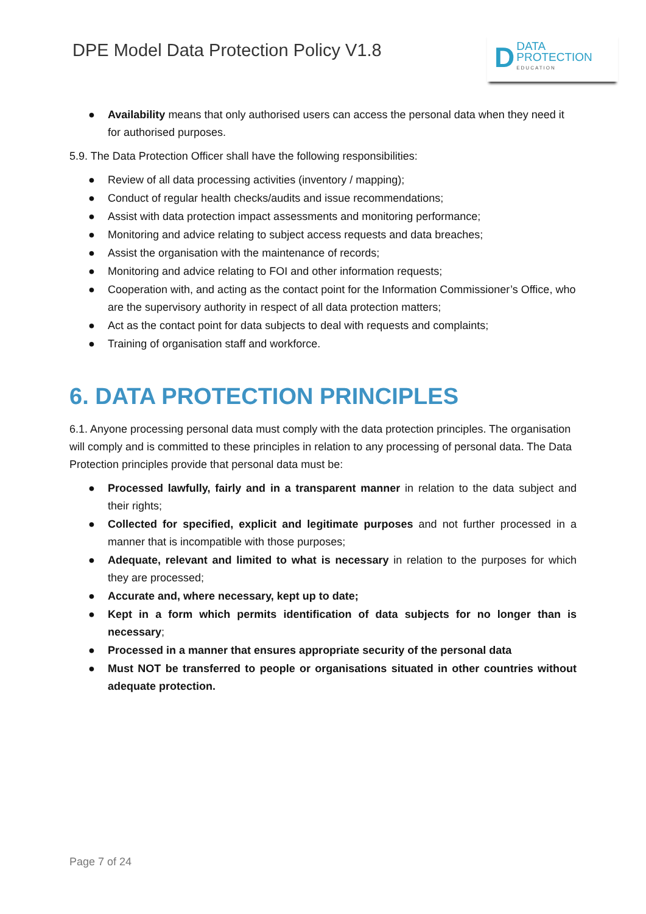DPE Model Data Protection Policy V1.8
D
DATA
PROTECTION
EDUCATION
● Availability means that only authorised users can access the personal data when they need it for authorised purposes.
5.9. The Data Protection Officer shall have the following responsibilities:
● Review of all data processing activities (inventory / mapping);
● Conduct of regular health checks/audits and issue recommendations;
● Assist with data protection impact assessments and monitoring performance;
● Monitoring and advice relating to subject access requests and data breaches;
● Assist the organisation with the maintenance of records;
● Monitoring and advice relating to FOI and other information requests;
● Cooperation with, and acting as the contact point for the Information Commissioner’s Office, who are the supervisory authority in respect of all data protection matters;
● Act as the contact point for data subjects to deal with requests and complaints;
● Training of organisation staff and workforce.
6. DATA PROTECTION PRINCIPLES
6.1. Anyone processing personal data must comply with the data protection principles. The organisation will comply and is committed to these principles in relation to any processing of personal data. The Data Protection principles provide that personal data must be:
● Processed lawfully, fairly and in a transparent manner in relation to the data subject and their rights;
● Collected for specified, explicit and legitimate purposes and not further processed in a manner that is incompatible with those purposes;
● Adequate, relevant and limited to what is necessary in relation to the purposes for which they are processed;
● Accurate and, where necessary, kept up to date;
● Kept in a form which permits identification of data subjects for no longer than is necessary;
● Processed in a manner that ensures appropriate security of the personal data
● Must NOT be transferred to people or organisations situated in other countries without adequate protection.
Page 7 of 24